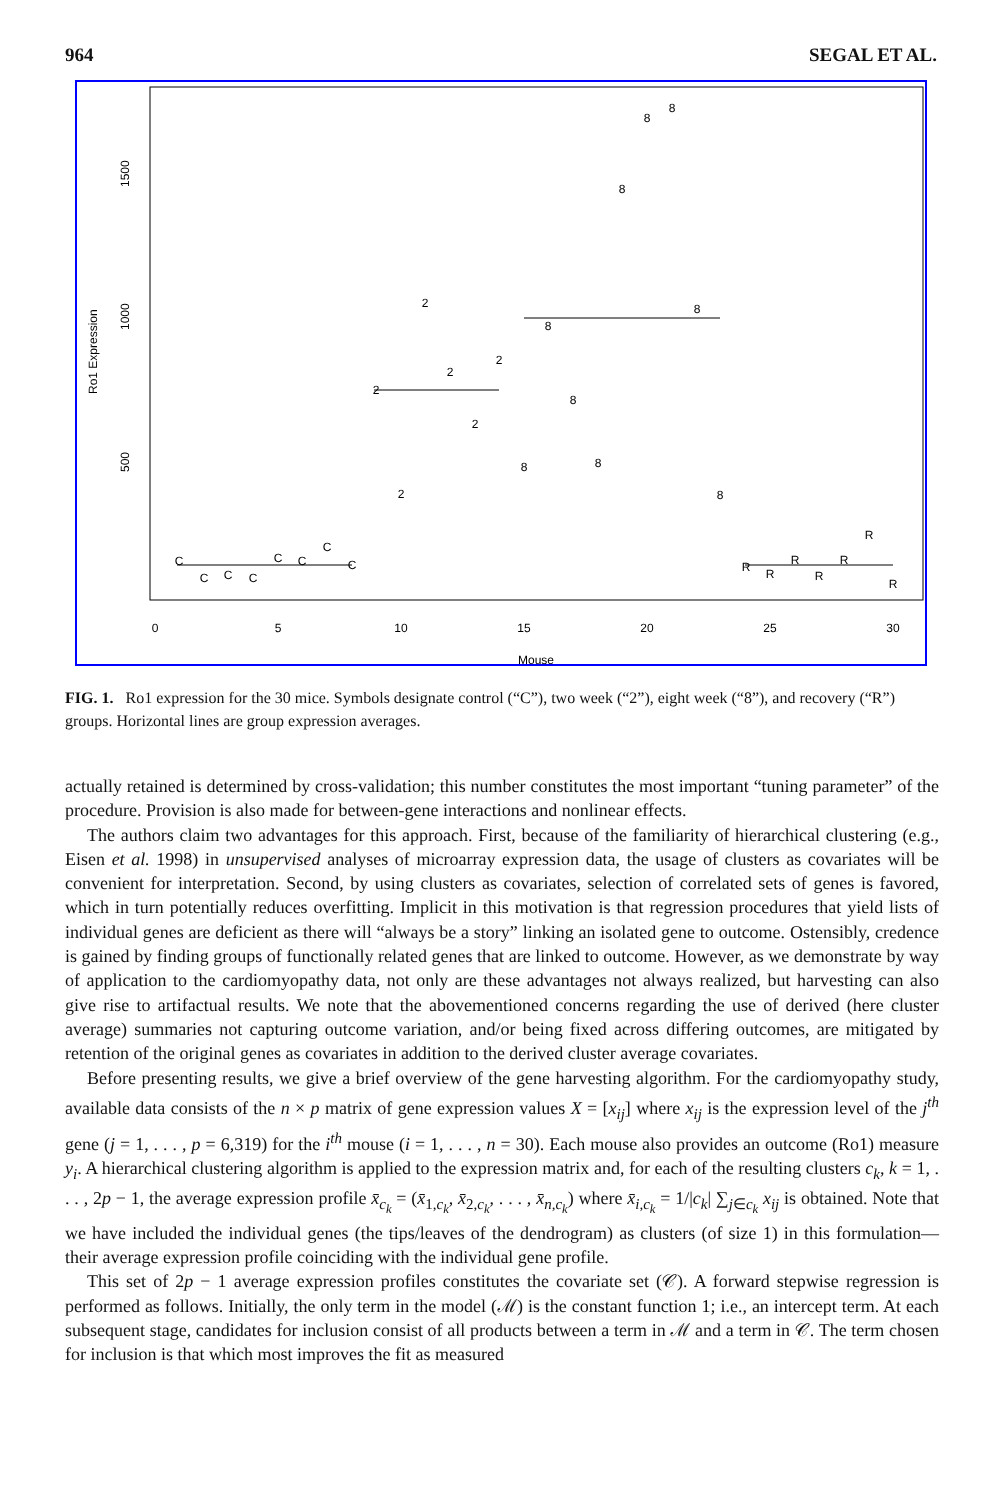964 SEGAL ET AL.
0
5
10
15
20
25
30
Mouse
500
1000
1500
Ro1 Expression
C
C
C
C
C
C
C
C
2
2
2
2
2
2
8
8
8
8
8
8
8
8
8
R
R
R
R
R
R
R
FIG. 1. Ro1 expression for the 30 mice. Symbols designate control (“C”), two week (“2”), eight week (“8”), and recovery (“R”) groups. Horizontal lines are group expression averages.
actually retained is determined by cross-validation; this number constitutes the most important “tuning parameter” of the procedure. Provision is also made for between-gene interactions and nonlinear effects.
The authors claim two advantages for this approach. First, because of the familiarity of hierarchical clustering (e.g., Eisen et al. 1998) in unsupervised analyses of microarray expression data, the usage of clusters as covariates will be convenient for interpretation. Second, by using clusters as covariates, selection of correlated sets of genes is favored, which in turn potentially reduces overfitting. Implicit in this motivation is that regression procedures that yield lists of individual genes are deficient as there will “always be a story” linking an isolated gene to outcome. Ostensibly, credence is gained by finding groups of functionally related genes that are linked to outcome. However, as we demonstrate by way of application to the cardiomyopathy data, not only are these advantages not always realized, but harvesting can also give rise to artifactual results. We note that the abovementioned concerns regarding the use of derived (here cluster average) summaries not capturing outcome variation, and/or being fixed across differing outcomes, are mitigated by retention of the original genes as covariates in addition to the derived cluster average covariates.
Before presenting results, we give a brief overview of the gene harvesting algorithm. For the cardiomyopathy study, available data consists of the n × p matrix of gene expression values X = [x<sub>ij</sub>] where x<sub>ij</sub> is the expression level of the j<sup>th</sup> gene (j = 1, . . . , p = 6,319) for the i<sup>th</sup> mouse (i = 1, . . . , n = 30). Each mouse also provides an outcome (Ro1) measure y<sub>i</sub>. A hierarchical clustering algorithm is applied to the expression matrix and, for each of the resulting clusters c<sub>k</sub>, k = 1, . . . , 2p − 1, the average expression profile x̄<sub>c<sub>k</sub></sub> = (x̄<sub>1,c<sub>k</sub></sub>, x̄<sub>2,c<sub>k</sub></sub>, . . . , x̄<sub>n,c<sub>k</sub></sub>) where x̄<sub>i,c<sub>k</sub></sub> = 1/|c<sub>k</sub>| ∑<sub>j∈c<sub>k</sub></sub> x<sub>ij</sub> is obtained. Note that we have included the individual genes (the tips/leaves of the dendrogram) as clusters (of size 1) in this formulation—their average expression profile coinciding with the individual gene profile.
This set of 2p − 1 average expression profiles constitutes the covariate set (𝒞). A forward stepwise regression is performed as follows. Initially, the only term in the model (ℳ) is the constant function 1; i.e., an intercept term. At each subsequent stage, candidates for inclusion consist of all products between a term in ℳ and a term in 𝒞. The term chosen for inclusion is that which most improves the fit as measured